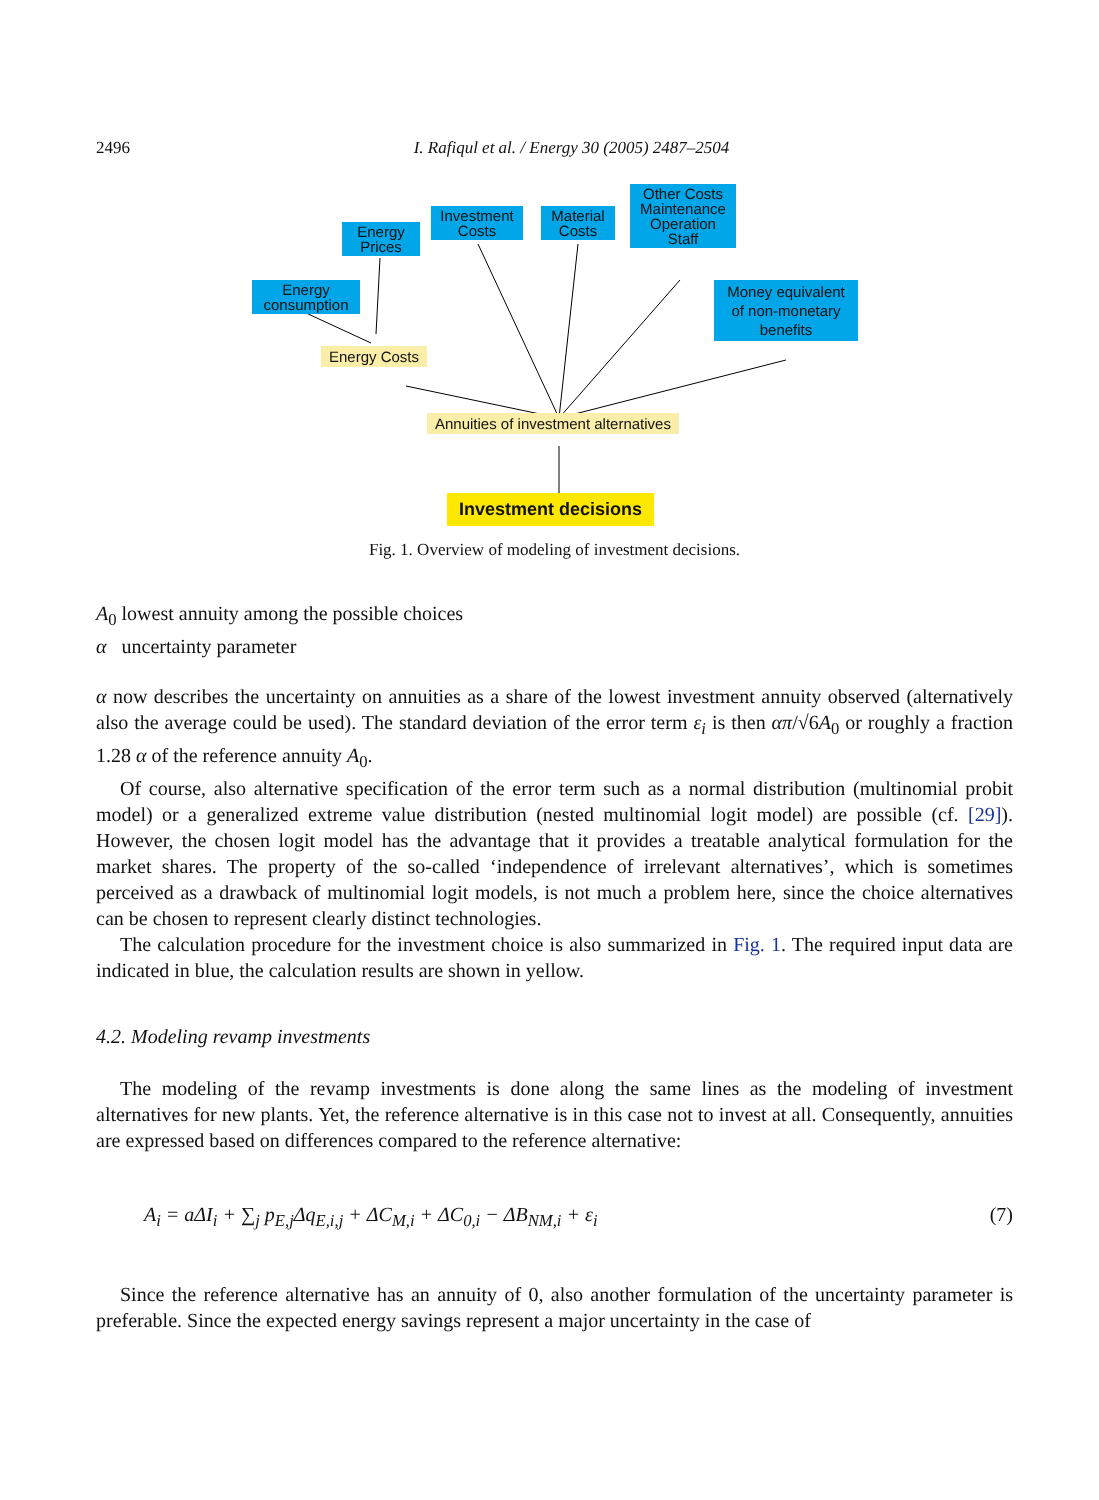2496 I. Rafiqul et al. / Energy 30 (2005) 2487–2504
Energy
Prices
Investment
Costs
Material
Costs
Other Costs
Maintenance
Operation
Staff
Energy
consumption
Money equivalent
of non-monetary
benefits
Energy Costs
Annuities of investment alternatives
Investment decisions
Fig. 1. Overview of modeling of investment decisions.
A<sub>0</sub> lowest annuity among the possible choices
α uncertainty parameter
α now describes the uncertainty on annuities as a share of the lowest investment annuity observed (alternatively also the average could be used). The standard deviation of the error term ε<sub>i</sub> is then απ/√6A<sub>0</sub> or roughly a fraction 1.28 α of the reference annuity A<sub>0</sub>.
Of course, also alternative specification of the error term such as a normal distribution (multinomial probit model) or a generalized extreme value distribution (nested multinomial logit model) are possible (cf. [29]). However, the chosen logit model has the advantage that it provides a treatable analytical formulation for the market shares. The property of the so-called ‘independence of irrelevant alternatives’, which is sometimes perceived as a drawback of multinomial logit models, is not much a problem here, since the choice alternatives can be chosen to represent clearly distinct technologies.
The calculation procedure for the investment choice is also summarized in Fig. 1. The required input data are indicated in blue, the calculation results are shown in yellow.
4.2. Modeling revamp investments
The modeling of the revamp investments is done along the same lines as the modeling of investment alternatives for new plants. Yet, the reference alternative is in this case not to invest at all. Consequently, annuities are expressed based on differences compared to the reference alternative:
A<sub>i</sub> = aΔI<sub>i</sub> + ∑<sub>j</sub> p<sub>E,j</sub>Δq<sub>E,i,j</sub> + ΔC<sub>M,i</sub> + ΔC<sub>0,i</sub> − ΔB<sub>NM,i</sub> + ε<sub>i</sub> (7)
Since the reference alternative has an annuity of 0, also another formulation of the uncertainty parameter is preferable. Since the expected energy savings represent a major uncertainty in the case of